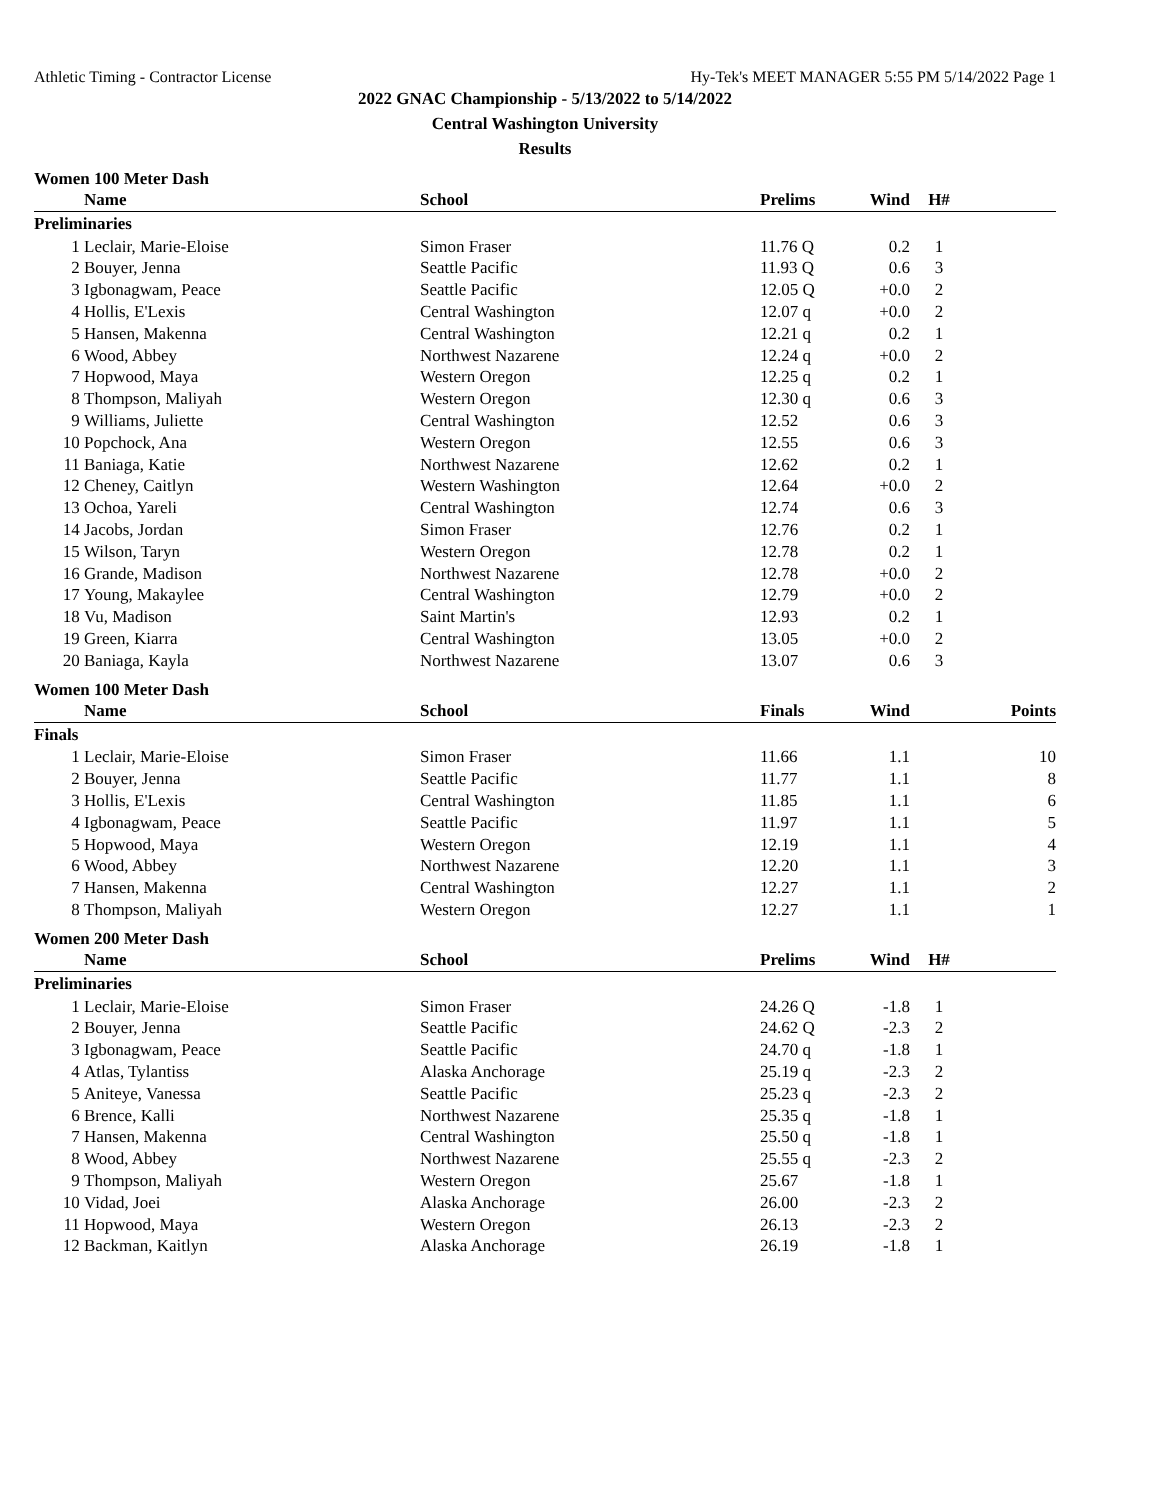Athletic Timing - Contractor License Hy-Tek's MEET MANAGER 5:55 PM 5/14/2022 Page 1
2022 GNAC Championship - 5/13/2022 to 5/14/2022
Central Washington University
Results
Women 100 Meter Dash
| | Name | School | Prelims | Wind | H# | |
| --- | --- | --- | --- | --- | --- | --- |
| Preliminaries | | | | | | |
| 1 | Leclair, Marie-Eloise | Simon Fraser | 11.76 Q | 0.2 | 1 | |
| 2 | Bouyer, Jenna | Seattle Pacific | 11.93 Q | 0.6 | 3 | |
| 3 | Igbonagwam, Peace | Seattle Pacific | 12.05 Q | +0.0 | 2 | |
| 4 | Hollis, E'Lexis | Central Washington | 12.07 q | +0.0 | 2 | |
| 5 | Hansen, Makenna | Central Washington | 12.21 q | 0.2 | 1 | |
| 6 | Wood, Abbey | Northwest Nazarene | 12.24 q | +0.0 | 2 | |
| 7 | Hopwood, Maya | Western Oregon | 12.25 q | 0.2 | 1 | |
| 8 | Thompson, Maliyah | Western Oregon | 12.30 q | 0.6 | 3 | |
| 9 | Williams, Juliette | Central Washington | 12.52 | 0.6 | 3 | |
| 10 | Popchock, Ana | Western Oregon | 12.55 | 0.6 | 3 | |
| 11 | Baniaga, Katie | Northwest Nazarene | 12.62 | 0.2 | 1 | |
| 12 | Cheney, Caitlyn | Western Washington | 12.64 | +0.0 | 2 | |
| 13 | Ochoa, Yareli | Central Washington | 12.74 | 0.6 | 3 | |
| 14 | Jacobs, Jordan | Simon Fraser | 12.76 | 0.2 | 1 | |
| 15 | Wilson, Taryn | Western Oregon | 12.78 | 0.2 | 1 | |
| 16 | Grande, Madison | Northwest Nazarene | 12.78 | +0.0 | 2 | |
| 17 | Young, Makaylee | Central Washington | 12.79 | +0.0 | 2 | |
| 18 | Vu, Madison | Saint Martin's | 12.93 | 0.2 | 1 | |
| 19 | Green, Kiarra | Central Washington | 13.05 | +0.0 | 2 | |
| 20 | Baniaga, Kayla | Northwest Nazarene | 13.07 | 0.6 | 3 | |
Women 100 Meter Dash
| | Name | School | Finals | Wind | | Points |
| --- | --- | --- | --- | --- | --- | --- |
| Finals | | | | | | |
| 1 | Leclair, Marie-Eloise | Simon Fraser | 11.66 | 1.1 | | 10 |
| 2 | Bouyer, Jenna | Seattle Pacific | 11.77 | 1.1 | | 8 |
| 3 | Hollis, E'Lexis | Central Washington | 11.85 | 1.1 | | 6 |
| 4 | Igbonagwam, Peace | Seattle Pacific | 11.97 | 1.1 | | 5 |
| 5 | Hopwood, Maya | Western Oregon | 12.19 | 1.1 | | 4 |
| 6 | Wood, Abbey | Northwest Nazarene | 12.20 | 1.1 | | 3 |
| 7 | Hansen, Makenna | Central Washington | 12.27 | 1.1 | | 2 |
| 8 | Thompson, Maliyah | Western Oregon | 12.27 | 1.1 | | 1 |
Women 200 Meter Dash
| | Name | School | Prelims | Wind | H# | |
| --- | --- | --- | --- | --- | --- | --- |
| Preliminaries | | | | | | |
| 1 | Leclair, Marie-Eloise | Simon Fraser | 24.26 Q | -1.8 | 1 | |
| 2 | Bouyer, Jenna | Seattle Pacific | 24.62 Q | -2.3 | 2 | |
| 3 | Igbonagwam, Peace | Seattle Pacific | 24.70 q | -1.8 | 1 | |
| 4 | Atlas, Tylantiss | Alaska Anchorage | 25.19 q | -2.3 | 2 | |
| 5 | Aniteye, Vanessa | Seattle Pacific | 25.23 q | -2.3 | 2 | |
| 6 | Brence, Kalli | Northwest Nazarene | 25.35 q | -1.8 | 1 | |
| 7 | Hansen, Makenna | Central Washington | 25.50 q | -1.8 | 1 | |
| 8 | Wood, Abbey | Northwest Nazarene | 25.55 q | -2.3 | 2 | |
| 9 | Thompson, Maliyah | Western Oregon | 25.67 | -1.8 | 1 | |
| 10 | Vidad, Joei | Alaska Anchorage | 26.00 | -2.3 | 2 | |
| 11 | Hopwood, Maya | Western Oregon | 26.13 | -2.3 | 2 | |
| 12 | Backman, Kaitlyn | Alaska Anchorage | 26.19 | -1.8 | 1 | |